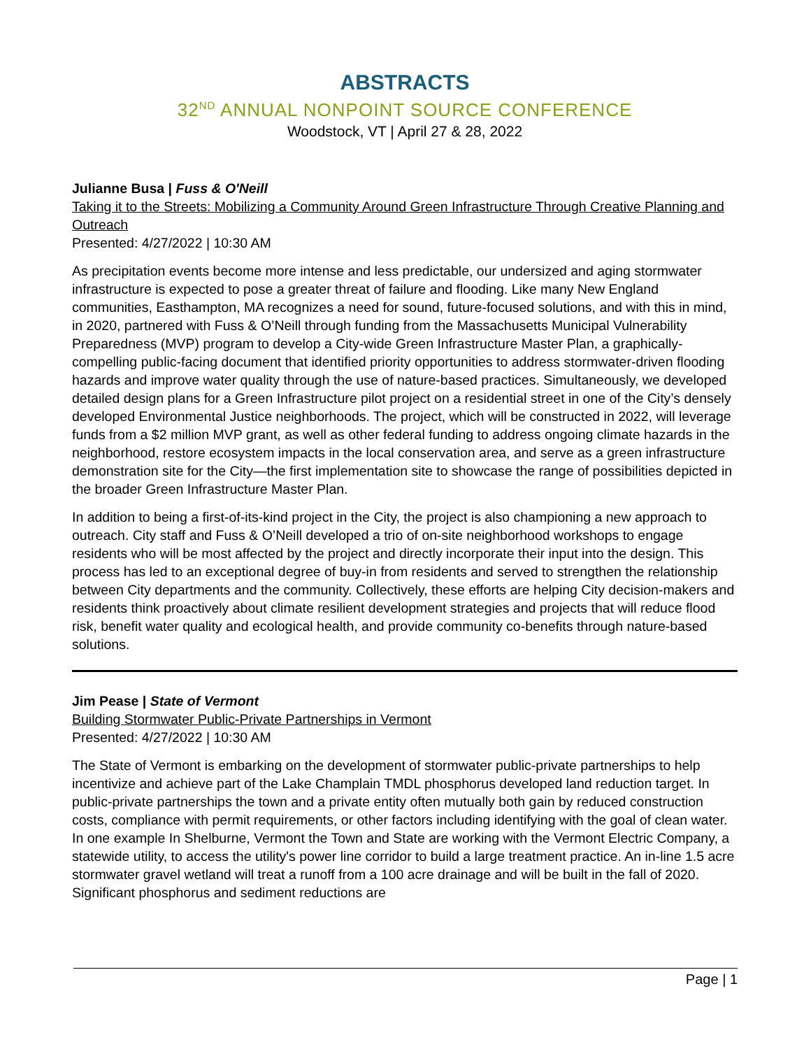ABSTRACTS
32<sup>ND</sup> ANNUAL NONPOINT SOURCE CONFERENCE
Woodstock, VT | April 27 & 28, 2022
Julianne Busa | Fuss & O'Neill
Taking it to the Streets: Mobilizing a Community Around Green Infrastructure Through Creative Planning and Outreach
Presented: 4/27/2022 | 10:30 AM
As precipitation events become more intense and less predictable, our undersized and aging stormwater infrastructure is expected to pose a greater threat of failure and flooding. Like many New England communities, Easthampton, MA recognizes a need for sound, future-focused solutions, and with this in mind, in 2020, partnered with Fuss & O’Neill through funding from the Massachusetts Municipal Vulnerability Preparedness (MVP) program to develop a City-wide Green Infrastructure Master Plan, a graphically-compelling public-facing document that identified priority opportunities to address stormwater-driven flooding hazards and improve water quality through the use of nature-based practices. Simultaneously, we developed detailed design plans for a Green Infrastructure pilot project on a residential street in one of the City’s densely developed Environmental Justice neighborhoods. The project, which will be constructed in 2022, will leverage funds from a $2 million MVP grant, as well as other federal funding to address ongoing climate hazards in the neighborhood, restore ecosystem impacts in the local conservation area, and serve as a green infrastructure demonstration site for the City—the first implementation site to showcase the range of possibilities depicted in the broader Green Infrastructure Master Plan.
In addition to being a first-of-its-kind project in the City, the project is also championing a new approach to outreach. City staff and Fuss & O’Neill developed a trio of on-site neighborhood workshops to engage residents who will be most affected by the project and directly incorporate their input into the design. This process has led to an exceptional degree of buy-in from residents and served to strengthen the relationship between City departments and the community. Collectively, these efforts are helping City decision-makers and residents think proactively about climate resilient development strategies and projects that will reduce flood risk, benefit water quality and ecological health, and provide community co-benefits through nature-based solutions.
Jim Pease | State of Vermont
Building Stormwater Public-Private Partnerships in Vermont
Presented: 4/27/2022 | 10:30 AM
The State of Vermont is embarking on the development of stormwater public-private partnerships to help incentivize and achieve part of the Lake Champlain TMDL phosphorus developed land reduction target. In public-private partnerships the town and a private entity often mutually both gain by reduced construction costs, compliance with permit requirements, or other factors including identifying with the goal of clean water. In one example In Shelburne, Vermont the Town and State are working with the Vermont Electric Company, a statewide utility, to access the utility's power line corridor to build a large treatment practice. An in-line 1.5 acre stormwater gravel wetland will treat a runoff from a 100 acre drainage and will be built in the fall of 2020. Significant phosphorus and sediment reductions are
Page | 1